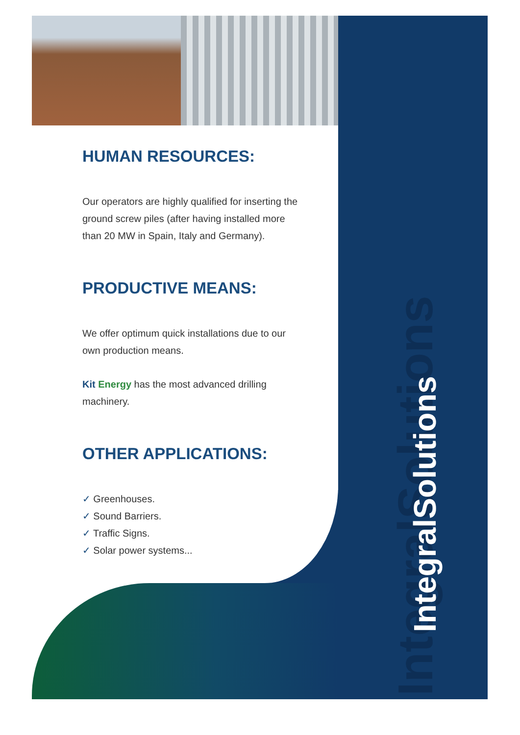IntegralSolutions
IntegralSolutions
HUMAN RESOURCES:
Our operators are highly qualified for inserting the ground screw piles (after having installed more than 20 MW in Spain, Italy and Germany).
PRODUCTIVE MEANS:
We offer optimum quick installations due to our own production means.
Kit Energy has the most advanced drilling machinery.
OTHER APPLICATIONS:
✓ Greenhouses.
✓ Sound Barriers.
✓ Traffic Signs.
✓ Solar power systems...